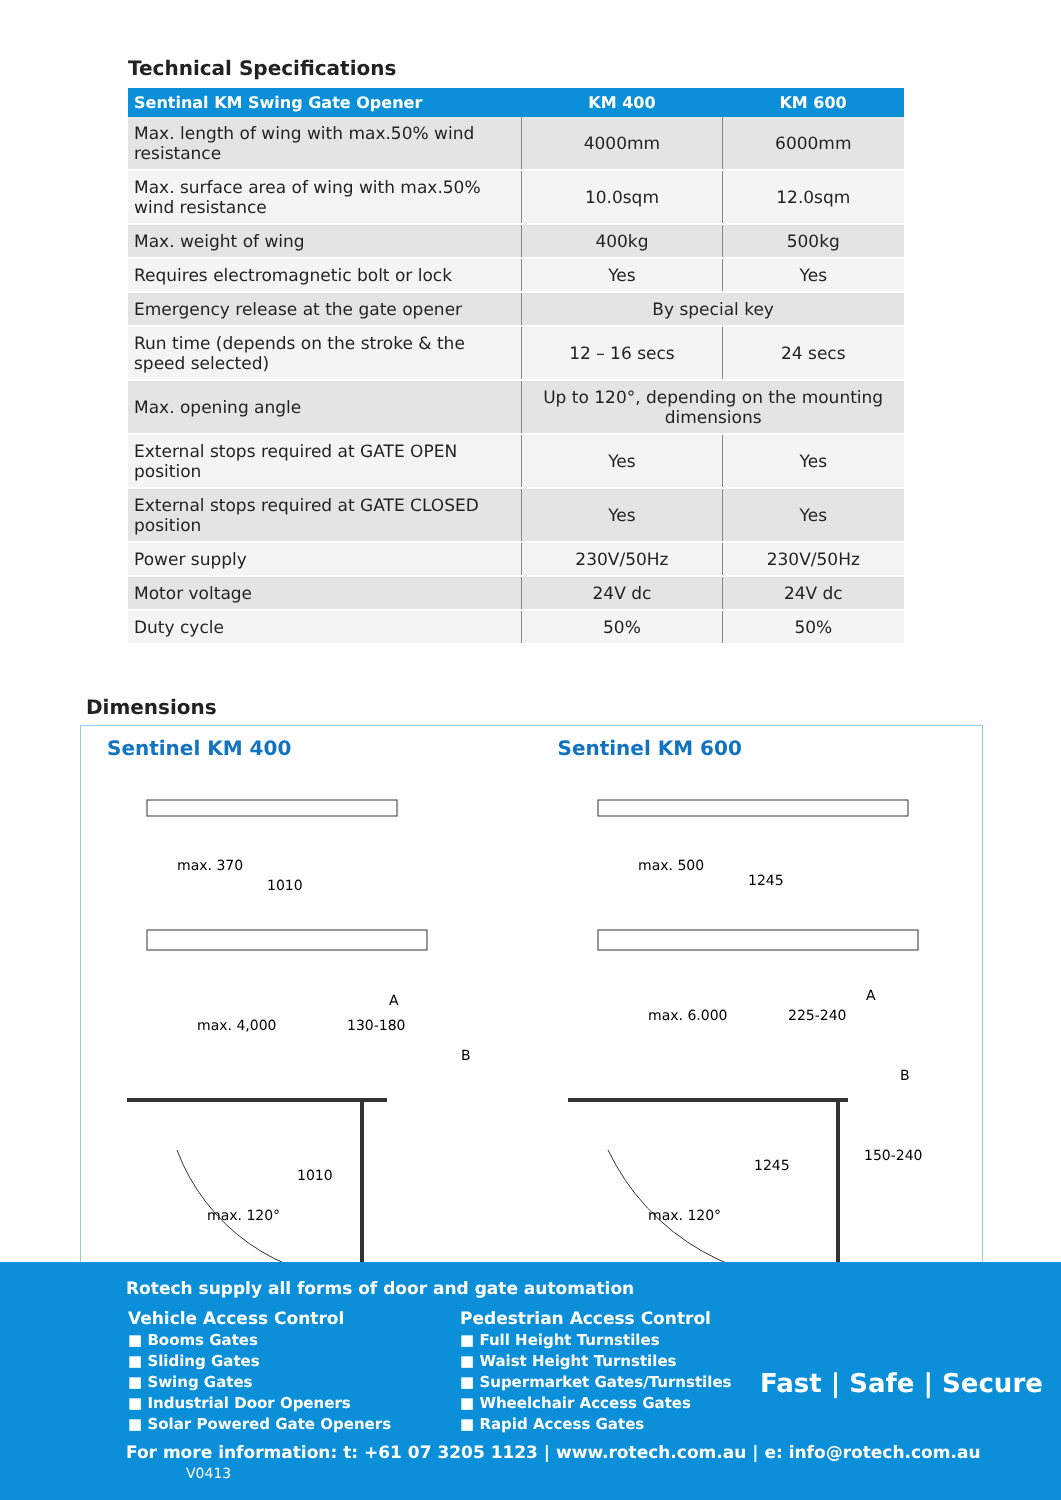Technical Specifications
| Sentinal KM Swing Gate Opener | KM 400 | KM 600 |
| --- | --- | --- |
| Max. length of wing with max.50% wind resistance | 4000mm | 6000mm |
| Max. surface area of wing with max.50% wind resistance | 10.0sqm | 12.0sqm |
| Max. weight of wing | 400kg | 500kg |
| Requires electromagnetic bolt or lock | Yes | Yes |
| Emergency release at the gate opener | By special key | |
| Run time (depends on the stroke & the speed selected) | 12 – 16 secs | 24 secs |
| Max. opening angle | Up to 120°, depending on the mounting dimensions | |
| External stops required at GATE OPEN position | Yes | Yes |
| External stops required at GATE CLOSED position | Yes | Yes |
| Power supply | 230V/50Hz | 230V/50Hz |
| Motor voltage | 24V dc | 24V dc |
| Duty cycle | 50% | 50% |
Dimensions
Sentinel KM 400
max. 370
1010
max. 4,000
130-180
1010
max. 120°
A
B
Sentinel KM 600
max. 500
1245
max. 6.000
225-240
1245
150-240
max. 120°
A
B
Rotech supply all forms of door and gate automation
Vehicle Access Control
■ Booms Gates
■ Sliding Gates
■ Swing Gates
■ Industrial Door Openers
■ Solar Powered Gate Openers
Pedestrian Access Control
■ Full Height Turnstiles
■ Waist Height Turnstiles
■ Supermarket Gates/Turnstiles
■ Wheelchair Access Gates
■ Rapid Access Gates
Fast | Safe | Secure
For more information: t: +61 07 3205 1123 | www.rotech.com.au | e: info@rotech.com.au V0413